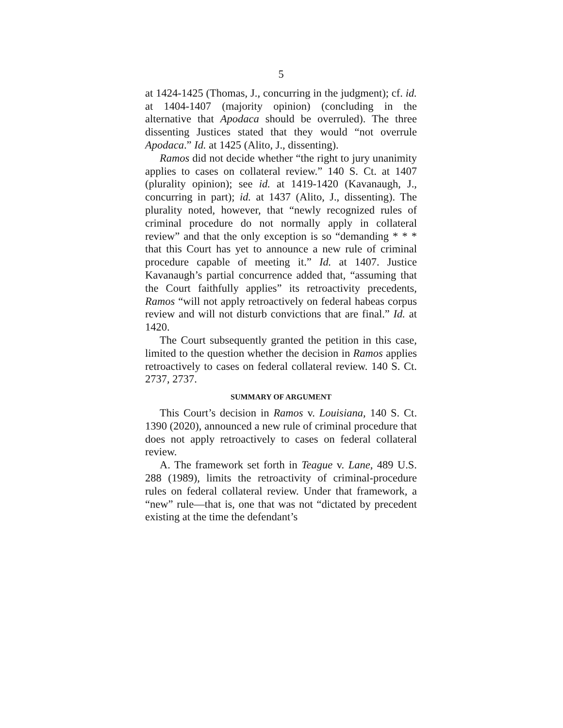5
at 1424-1425 (Thomas, J., concurring in the judgment); cf. id. at 1404-1407 (majority opinion) (concluding in the alternative that Apodaca should be overruled). The three dissenting Justices stated that they would “not overrule Apodaca.” Id. at 1425 (Alito, J., dissenting).
Ramos did not decide whether “the right to jury unanimity applies to cases on collateral review.” 140 S. Ct. at 1407 (plurality opinion); see id. at 1419-1420 (Kavanaugh, J., concurring in part); id. at 1437 (Alito, J., dissenting). The plurality noted, however, that “newly recognized rules of criminal procedure do not normally apply in collateral review” and that the only exception is so “demanding * * * that this Court has yet to announce a new rule of criminal procedure capable of meeting it.” Id. at 1407. Justice Kavanaugh’s partial concurrence added that, “assuming that the Court faithfully applies” its retroactivity precedents, Ramos “will not apply retroactively on federal habeas corpus review and will not disturb convictions that are final.” Id. at 1420.
The Court subsequently granted the petition in this case, limited to the question whether the decision in Ramos applies retroactively to cases on federal collateral review. 140 S. Ct. 2737, 2737.
SUMMARY OF ARGUMENT
This Court’s decision in Ramos v. Louisiana, 140 S. Ct. 1390 (2020), announced a new rule of criminal procedure that does not apply retroactively to cases on federal collateral review.
A. The framework set forth in Teague v. Lane, 489 U.S. 288 (1989), limits the retroactivity of criminal-procedure rules on federal collateral review. Under that framework, a “new” rule—that is, one that was not “dictated by precedent existing at the time the defendant’s